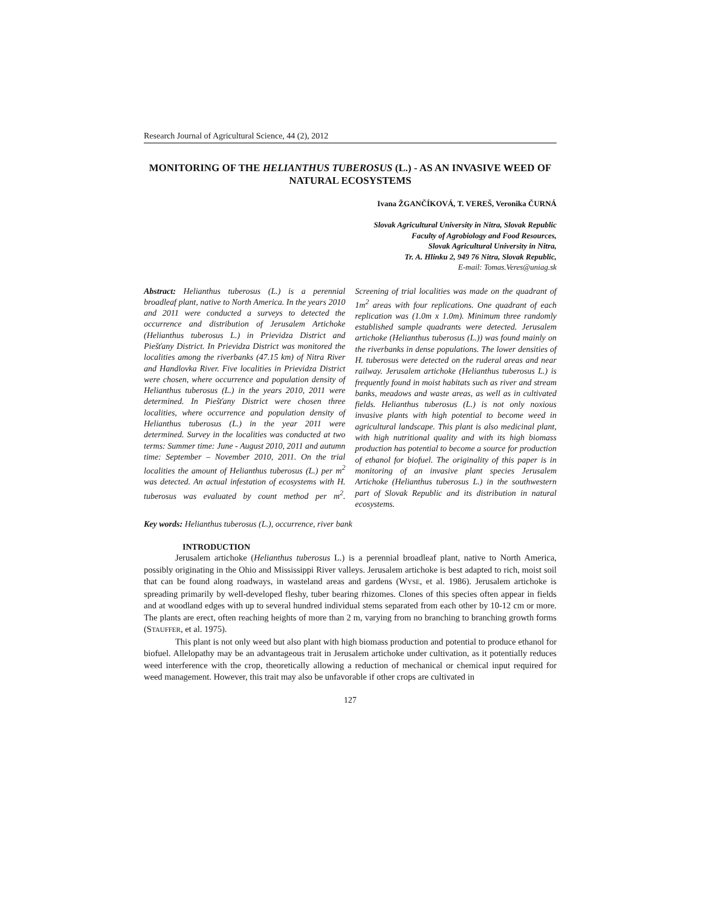Research Journal of Agricultural Science, 44 (2), 2012
MONITORING OF THE HELIANTHUS TUBEROSUS (L.) - AS AN INVASIVE WEED OF NATURAL ECOSYSTEMS
Ivana ŽGANČÍKOVÁ, T. VEREŠ, Veronika ČURNÁ
Slovak Agricultural University in Nitra, Slovak Republic
Faculty of Agrobiology and Food Resources,
Slovak Agricultural University in Nitra,
Tr. A. Hlinku 2, 949 76 Nitra, Slovak Republic,
E-mail: Tomas.Veres@uniag.sk
Abstract: Helianthus tuberosus (L.) is a perennial broadleaf plant, native to North America. In the years 2010 and 2011 were conducted a surveys to detected the occurrence and distribution of Jerusalem Artichoke (Helianthus tuberosus L.) in Prievidza District and Piešťany District. In Prievidza District was monitored the localities among the riverbanks (47.15 km) of Nitra River and Handlovka River. Five localities in Prievidza District were chosen, where occurrence and population density of Helianthus tuberosus (L.) in the years 2010, 2011 were determined. In Piešťany District were chosen three localities, where occurrence and population density of Helianthus tuberosus (L.) in the year 2011 were determined. Survey in the localities was conducted at two terms: Summer time: June - August 2010, 2011 and autumn time: September – November 2010, 2011. On the trial localities the amount of Helianthus tuberosus (L.) per m<sup>2</sup> was detected. An actual infestation of ecosystems with H. tuberosus was evaluated by count method per m<sup>2</sup>. Screening of trial localities was made on the quadrant of 1m<sup>2</sup> areas with four replications. One quadrant of each replication was (1.0m x 1.0m). Minimum three randomly established sample quadrants were detected. Jerusalem artichoke (Helianthus tuberosus (L.)) was found mainly on the riverbanks in dense populations. The lower densities of H. tuberosus were detected on the ruderal areas and near railway. Jerusalem artichoke (Helianthus tuberosus L.) is frequently found in moist habitats such as river and stream banks, meadows and waste areas, as well as in cultivated fields. Helianthus tuberosus (L.) is not only noxious invasive plants with high potential to become weed in agricultural landscape. This plant is also medicinal plant, with high nutritional quality and with its high biomass production has potential to become a source for production of ethanol for biofuel. The originality of this paper is in monitoring of an invasive plant species Jerusalem Artichoke (Helianthus tuberosus L.) in the southwestern part of Slovak Republic and its distribution in natural ecosystems.
Key words: Helianthus tuberosus (L.), occurrence, river bank
INTRODUCTION
Jerusalem artichoke (Helianthus tuberosus L.) is a perennial broadleaf plant, native to North America, possibly originating in the Ohio and Mississippi River valleys. Jerusalem artichoke is best adapted to rich, moist soil that can be found along roadways, in wasteland areas and gardens (WYSE, et al. 1986). Jerusalem artichoke is spreading primarily by well-developed fleshy, tuber bearing rhizomes. Clones of this species often appear in fields and at woodland edges with up to several hundred individual stems separated from each other by 10-12 cm or more. The plants are erect, often reaching heights of more than 2 m, varying from no branching to branching growth forms (STAUFFER, et al. 1975).
This plant is not only weed but also plant with high biomass production and potential to produce ethanol for biofuel. Allelopathy may be an advantageous trait in Jerusalem artichoke under cultivation, as it potentially reduces weed interference with the crop, theoretically allowing a reduction of mechanical or chemical input required for weed management. However, this trait may also be unfavorable if other crops are cultivated in
127